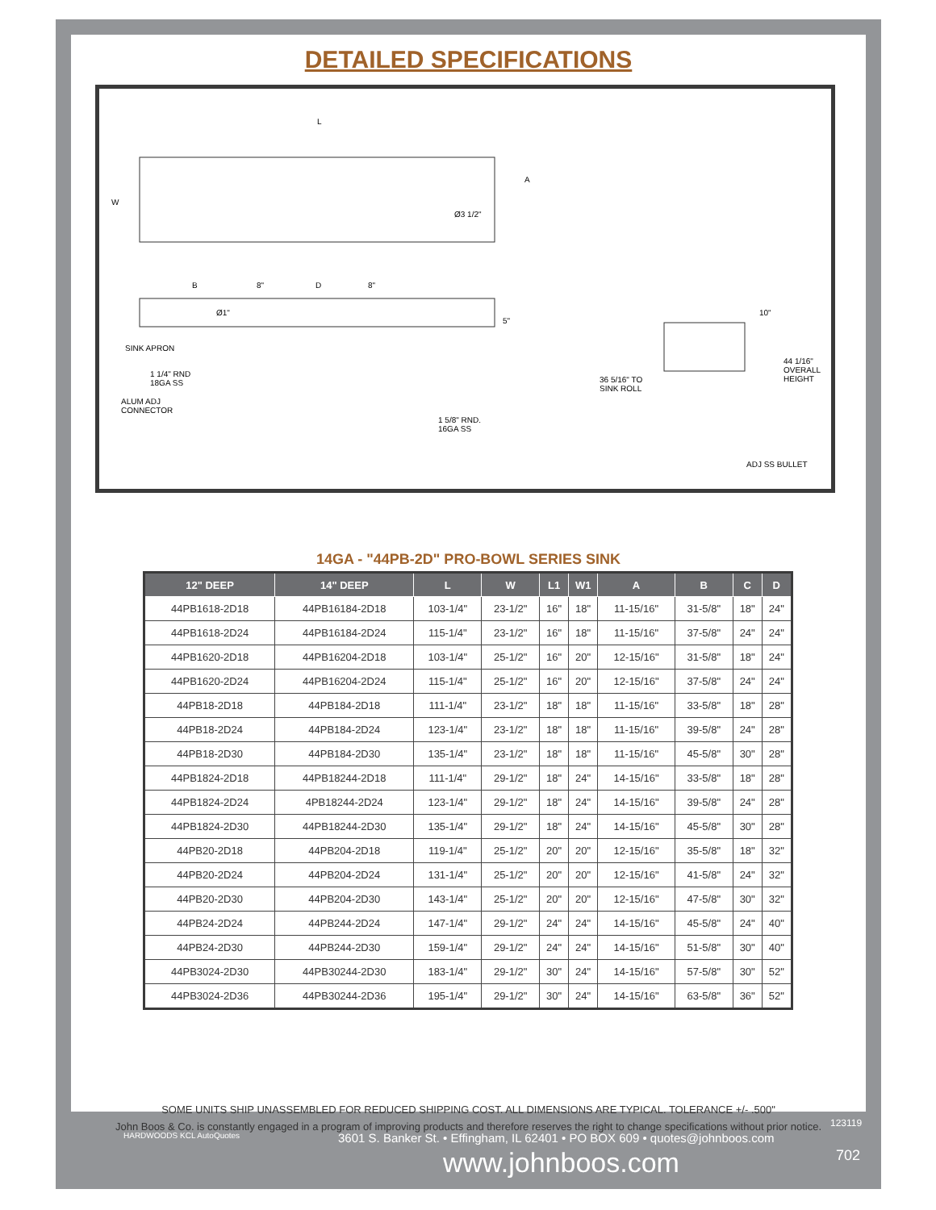DETAILED SPECIFICATIONS
L
W
A
Ø3 1/2"
B 8" D 8"
Ø1"
5"
SINK APRON
1 1/4" RND
18GA SS
ALUM ADJ
CONNECTOR
1 5/8" RND.
16GA SS
36 5/16" TO
SINK ROLL
10"
44 1/16"
OVERALL
HEIGHT
ADJ SS BULLET
14GA - "44PB-2D" PRO-BOWL SERIES SINK
| 12" DEEP | 14" DEEP | L | W | L1 | W1 | A | B | C | D |
| --- | --- | --- | --- | --- | --- | --- | --- | --- | --- |
| 44PB1618-2D18 | 44PB16184-2D18 | 103-1/4" | 23-1/2" | 16" | 18" | 11-15/16" | 31-5/8" | 18" | 24" |
| 44PB1618-2D24 | 44PB16184-2D24 | 115-1/4" | 23-1/2" | 16" | 18" | 11-15/16" | 37-5/8" | 24" | 24" |
| 44PB1620-2D18 | 44PB16204-2D18 | 103-1/4" | 25-1/2" | 16" | 20" | 12-15/16" | 31-5/8" | 18" | 24" |
| 44PB1620-2D24 | 44PB16204-2D24 | 115-1/4" | 25-1/2" | 16" | 20" | 12-15/16" | 37-5/8" | 24" | 24" |
| 44PB18-2D18 | 44PB184-2D18 | 111-1/4" | 23-1/2" | 18" | 18" | 11-15/16" | 33-5/8" | 18" | 28" |
| 44PB18-2D24 | 44PB184-2D24 | 123-1/4" | 23-1/2" | 18" | 18" | 11-15/16" | 39-5/8" | 24" | 28" |
| 44PB18-2D30 | 44PB184-2D30 | 135-1/4" | 23-1/2" | 18" | 18" | 11-15/16" | 45-5/8" | 30" | 28" |
| 44PB1824-2D18 | 44PB18244-2D18 | 111-1/4" | 29-1/2" | 18" | 24" | 14-15/16" | 33-5/8" | 18" | 28" |
| 44PB1824-2D24 | 4PB18244-2D24 | 123-1/4" | 29-1/2" | 18" | 24" | 14-15/16" | 39-5/8" | 24" | 28" |
| 44PB1824-2D30 | 44PB18244-2D30 | 135-1/4" | 29-1/2" | 18" | 24" | 14-15/16" | 45-5/8" | 30" | 28" |
| 44PB20-2D18 | 44PB204-2D18 | 119-1/4" | 25-1/2" | 20" | 20" | 12-15/16" | 35-5/8" | 18" | 32" |
| 44PB20-2D24 | 44PB204-2D24 | 131-1/4" | 25-1/2" | 20" | 20" | 12-15/16" | 41-5/8" | 24" | 32" |
| 44PB20-2D30 | 44PB204-2D30 | 143-1/4" | 25-1/2" | 20" | 20" | 12-15/16" | 47-5/8" | 30" | 32" |
| 44PB24-2D24 | 44PB244-2D24 | 147-1/4" | 29-1/2" | 24" | 24" | 14-15/16" | 45-5/8" | 24" | 40" |
| 44PB24-2D30 | 44PB244-2D30 | 159-1/4" | 29-1/2" | 24" | 24" | 14-15/16" | 51-5/8" | 30" | 40" |
| 44PB3024-2D30 | 44PB30244-2D30 | 183-1/4" | 29-1/2" | 30" | 24" | 14-15/16" | 57-5/8" | 30" | 52" |
| 44PB3024-2D36 | 44PB30244-2D36 | 195-1/4" | 29-1/2" | 30" | 24" | 14-15/16" | 63-5/8" | 36" | 52" |
SOME UNITS SHIP UNASSEMBLED FOR REDUCED SHIPPING COST. ALL DIMENSIONS ARE TYPICAL. TOLERANCE +/- .500"
John Boos & Co. is constantly engaged in a program of improving products and therefore reserves the right to change specifications without prior notice.
HARDWOODS KCL AutoQuotes
3601 S. Banker St. • Effingham, IL 62401 • PO BOX 609 • quotes@johnboos.com
123119
www.johnboos.com 702